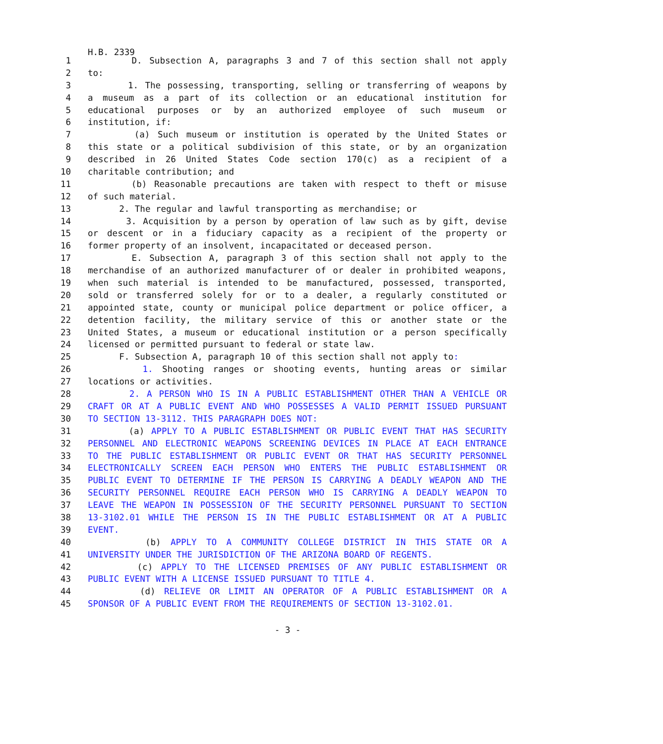H.B. 2339
1 D. Subsection A, paragraphs 3 and 7 of this section shall not apply
2 to:
3 1. The possessing, transporting, selling or transferring of weapons by
4 a museum as a part of its collection or an educational institution for
5 educational purposes or by an authorized employee of such museum or
6 institution, if:
7 (a) Such museum or institution is operated by the United States or
8 this state or a political subdivision of this state, or by an organization
9 described in 26 United States Code section 170(c) as a recipient of a
10 charitable contribution; and
11 (b) Reasonable precautions are taken with respect to theft or misuse
12 of such material.
13 2. The regular and lawful transporting as merchandise; or
14 3. Acquisition by a person by operation of law such as by gift, devise
15 or descent or in a fiduciary capacity as a recipient of the property or
16 former property of an insolvent, incapacitated or deceased person.
17 E. Subsection A, paragraph 3 of this section shall not apply to the
18 merchandise of an authorized manufacturer of or dealer in prohibited weapons,
19 when such material is intended to be manufactured, possessed, transported,
20 sold or transferred solely for or to a dealer, a regularly constituted or
21 appointed state, county or municipal police department or police officer, a
22 detention facility, the military service of this or another state or the
23 United States, a museum or educational institution or a person specifically
24 licensed or permitted pursuant to federal or state law.
25 F. Subsection A, paragraph 10 of this section shall not apply to:
26 1. Shooting ranges or shooting events, hunting areas or similar
27 locations or activities.
28 2. A PERSON WHO IS IN A PUBLIC ESTABLISHMENT OTHER THAN A VEHICLE OR
29 CRAFT OR AT A PUBLIC EVENT AND WHO POSSESSES A VALID PERMIT ISSUED PURSUANT
30 TO SECTION 13-3112. THIS PARAGRAPH DOES NOT:
31 (a) APPLY TO A PUBLIC ESTABLISHMENT OR PUBLIC EVENT THAT HAS SECURITY
32 PERSONNEL AND ELECTRONIC WEAPONS SCREENING DEVICES IN PLACE AT EACH ENTRANCE
33 TO THE PUBLIC ESTABLISHMENT OR PUBLIC EVENT OR THAT HAS SECURITY PERSONNEL
34 ELECTRONICALLY SCREEN EACH PERSON WHO ENTERS THE PUBLIC ESTABLISHMENT OR
35 PUBLIC EVENT TO DETERMINE IF THE PERSON IS CARRYING A DEADLY WEAPON AND THE
36 SECURITY PERSONNEL REQUIRE EACH PERSON WHO IS CARRYING A DEADLY WEAPON TO
37 LEAVE THE WEAPON IN POSSESSION OF THE SECURITY PERSONNEL PURSUANT TO SECTION
38 13-3102.01 WHILE THE PERSON IS IN THE PUBLIC ESTABLISHMENT OR AT A PUBLIC
39 EVENT.
40 (b) APPLY TO A COMMUNITY COLLEGE DISTRICT IN THIS STATE OR A
41 UNIVERSITY UNDER THE JURISDICTION OF THE ARIZONA BOARD OF REGENTS.
42 (c) APPLY TO THE LICENSED PREMISES OF ANY PUBLIC ESTABLISHMENT OR
43 PUBLIC EVENT WITH A LICENSE ISSUED PURSUANT TO TITLE 4.
44 (d) RELIEVE OR LIMIT AN OPERATOR OF A PUBLIC ESTABLISHMENT OR A
45 SPONSOR OF A PUBLIC EVENT FROM THE REQUIREMENTS OF SECTION 13-3102.01.
- 3 -